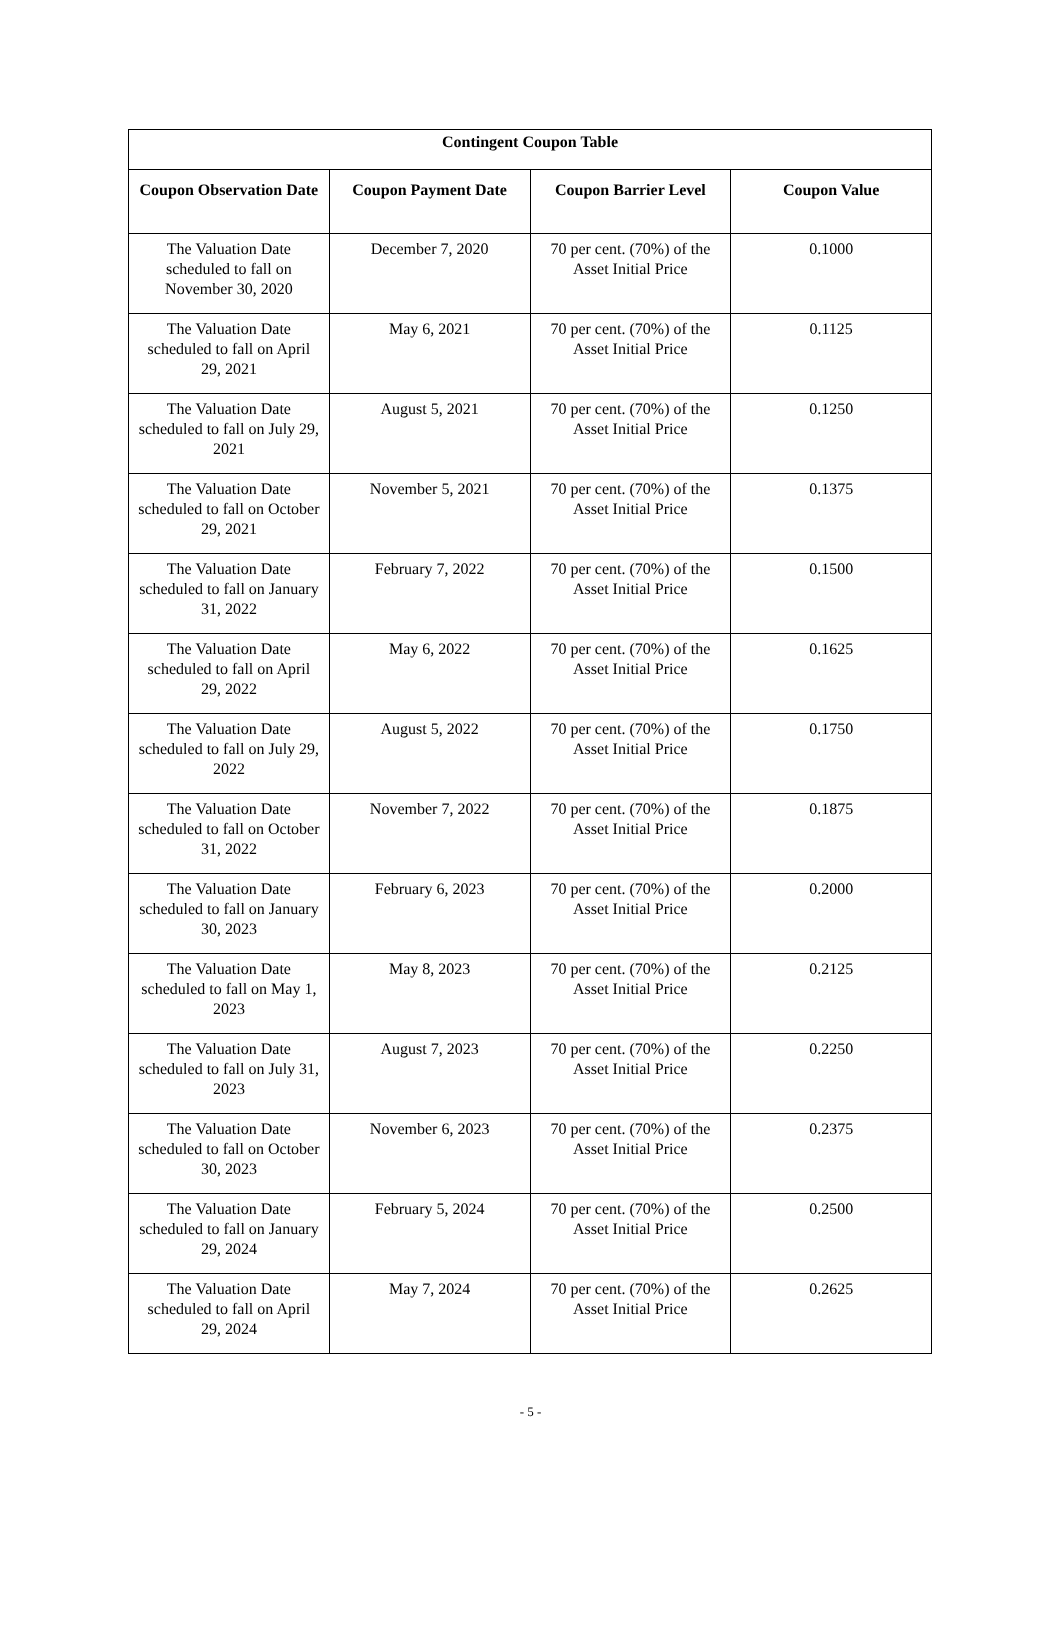| Contingent Coupon Table | | | |
| --- | --- | --- | --- |
| Coupon Observation Date | Coupon Payment Date | Coupon Barrier Level | Coupon Value |
| The Valuation Date scheduled to fall on November 30, 2020 | December 7, 2020 | 70 per cent. (70%) of the Asset Initial Price | 0.1000 |
| The Valuation Date scheduled to fall on April 29, 2021 | May 6, 2021 | 70 per cent. (70%) of the Asset Initial Price | 0.1125 |
| The Valuation Date scheduled to fall on July 29, 2021 | August 5, 2021 | 70 per cent. (70%) of the Asset Initial Price | 0.1250 |
| The Valuation Date scheduled to fall on October 29, 2021 | November 5, 2021 | 70 per cent. (70%) of the Asset Initial Price | 0.1375 |
| The Valuation Date scheduled to fall on January 31, 2022 | February 7, 2022 | 70 per cent. (70%) of the Asset Initial Price | 0.1500 |
| The Valuation Date scheduled to fall on April 29, 2022 | May 6, 2022 | 70 per cent. (70%) of the Asset Initial Price | 0.1625 |
| The Valuation Date scheduled to fall on July 29, 2022 | August 5, 2022 | 70 per cent. (70%) of the Asset Initial Price | 0.1750 |
| The Valuation Date scheduled to fall on October 31, 2022 | November 7, 2022 | 70 per cent. (70%) of the Asset Initial Price | 0.1875 |
| The Valuation Date scheduled to fall on January 30, 2023 | February 6, 2023 | 70 per cent. (70%) of the Asset Initial Price | 0.2000 |
| The Valuation Date scheduled to fall on May 1, 2023 | May 8, 2023 | 70 per cent. (70%) of the Asset Initial Price | 0.2125 |
| The Valuation Date scheduled to fall on July 31, 2023 | August 7, 2023 | 70 per cent. (70%) of the Asset Initial Price | 0.2250 |
| The Valuation Date scheduled to fall on October 30, 2023 | November 6, 2023 | 70 per cent. (70%) of the Asset Initial Price | 0.2375 |
| The Valuation Date scheduled to fall on January 29, 2024 | February 5, 2024 | 70 per cent. (70%) of the Asset Initial Price | 0.2500 |
| The Valuation Date scheduled to fall on April 29, 2024 | May 7, 2024 | 70 per cent. (70%) of the Asset Initial Price | 0.2625 |
- 5 -